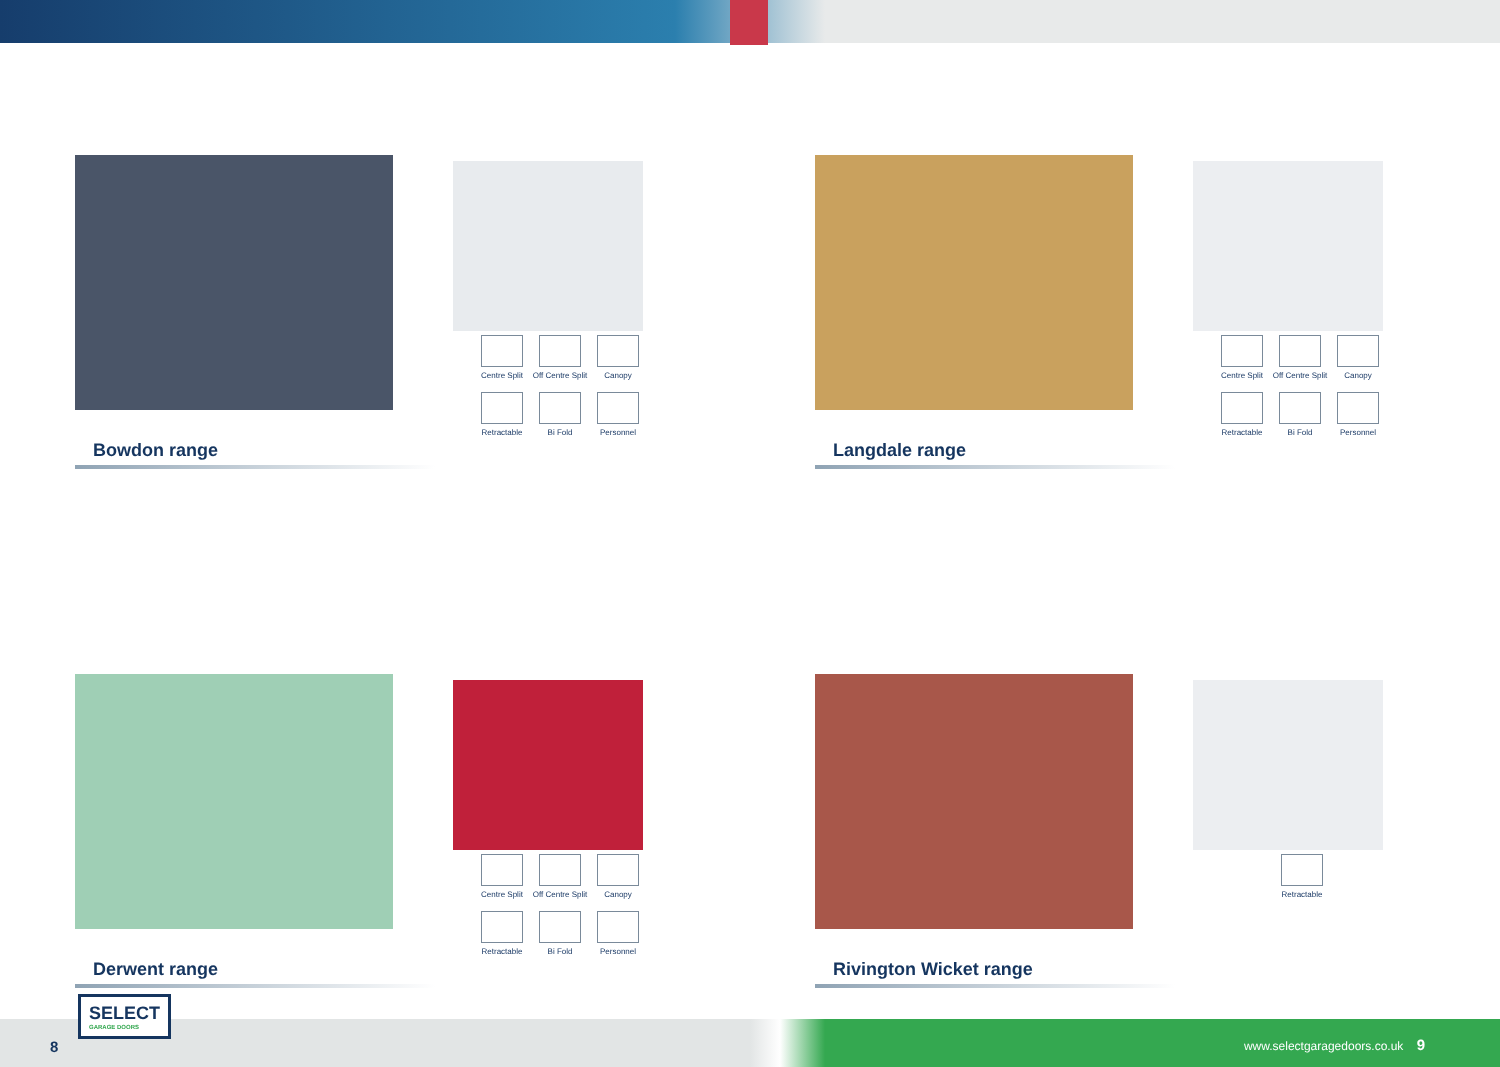Centre Split
Off Centre Split
Canopy
Retractable
Bi Fold
Personnel
Bowdon range
Centre Split
Off Centre Split
Canopy
Retractable
Bi Fold
Personnel
Langdale range
Centre Split
Off Centre Split
Canopy
Retractable
Bi Fold
Personnel
Derwent range
Retractable
Rivington Wicket range
SELECT
GARAGE DOORS
8 www.selectgaragedoors.co.uk 9